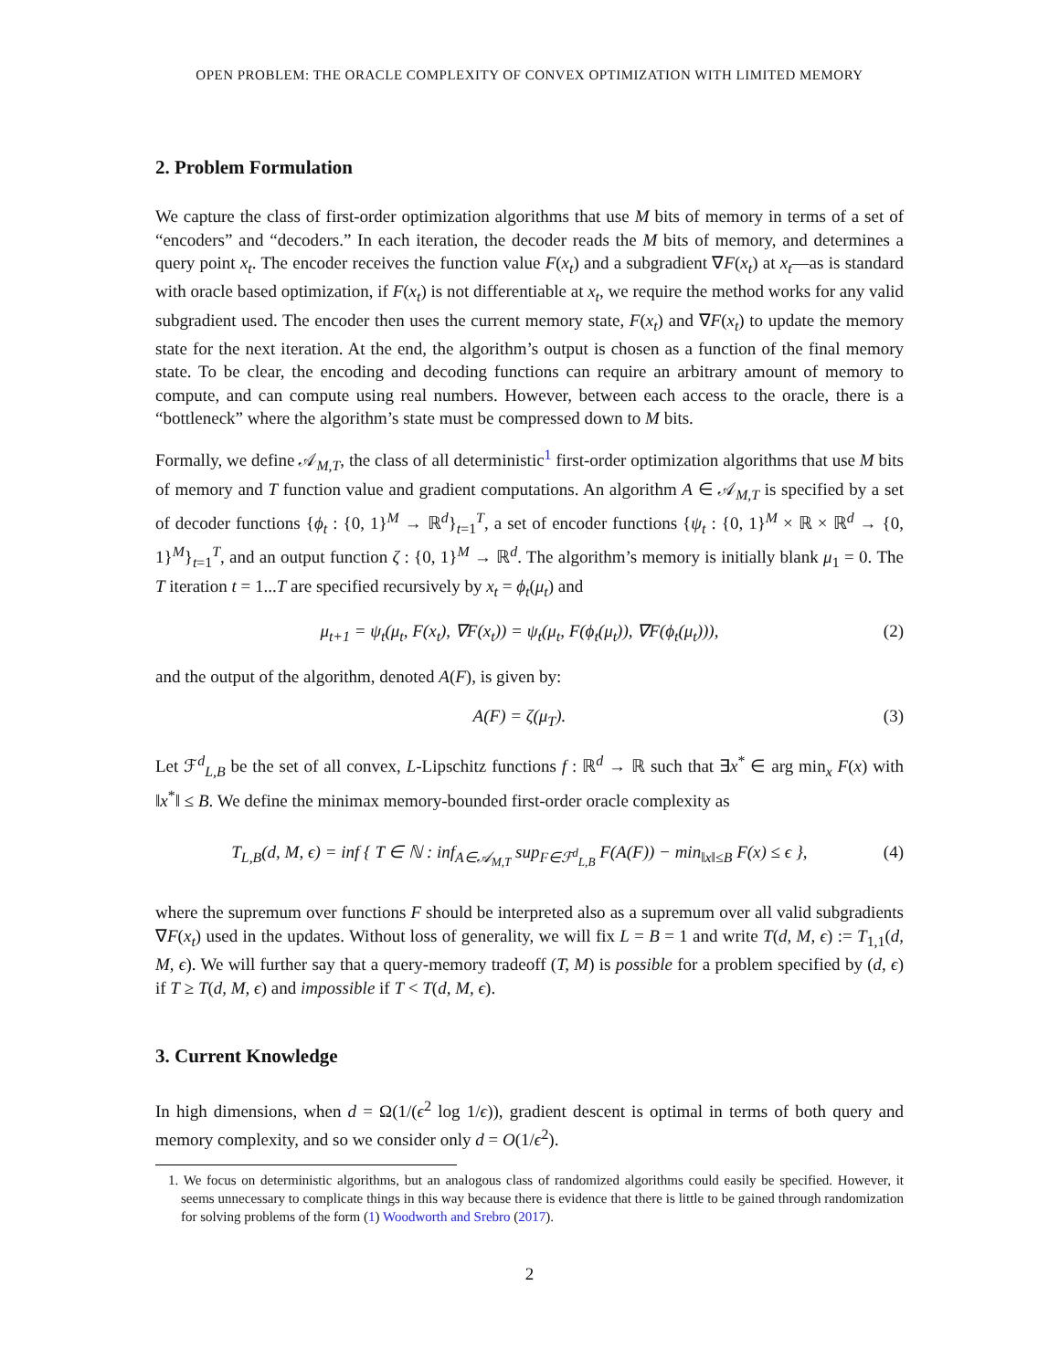OPEN PROBLEM: THE ORACLE COMPLEXITY OF CONVEX OPTIMIZATION WITH LIMITED MEMORY
2. Problem Formulation
We capture the class of first-order optimization algorithms that use M bits of memory in terms of a set of “encoders” and “decoders.” In each iteration, the decoder reads the M bits of memory, and determines a query point x<sub>t</sub>. The encoder receives the function value F(x<sub>t</sub>) and a subgradient ∇F(x<sub>t</sub>) at x<sub>t</sub>—as is standard with oracle based optimization, if F(x<sub>t</sub>) is not differentiable at x<sub>t</sub>, we require the method works for any valid subgradient used. The encoder then uses the current memory state, F(x<sub>t</sub>) and ∇F(x<sub>t</sub>) to update the memory state for the next iteration. At the end, the algorithm’s output is chosen as a function of the final memory state. To be clear, the encoding and decoding functions can require an arbitrary amount of memory to compute, and can compute using real numbers. However, between each access to the oracle, there is a “bottleneck” where the algorithm’s state must be compressed down to M bits.
Formally, we define 𝒜<sub>M,T</sub>, the class of all deterministic<sup>1</sup> first-order optimization algorithms that use M bits of memory and T function value and gradient computations. An algorithm A ∈ 𝒜<sub>M,T</sub> is specified by a set of decoder functions {ϕ<sub>t</sub> : {0, 1}<sup>M</sup> → ℝ<sup>d</sup>}<sub>t=1</sub><sup>T</sup>, a set of encoder functions {ψ<sub>t</sub> : {0, 1}<sup>M</sup> × ℝ × ℝ<sup>d</sup> → {0, 1}<sup>M</sup>}<sub>t=1</sub><sup>T</sup>, and an output function ζ : {0, 1}<sup>M</sup> → ℝ<sup>d</sup>. The algorithm’s memory is initially blank μ<sub>1</sub> = 0. The T iteration t = 1...T are specified recursively by x<sub>t</sub> = ϕ<sub>t</sub>(μ<sub>t</sub>) and
μ<sub>t+1</sub> = ψ<sub>t</sub>(μ<sub>t</sub>, F(x<sub>t</sub>), ∇F(x<sub>t</sub>)) = ψ<sub>t</sub>(μ<sub>t</sub>, F(ϕ<sub>t</sub>(μ<sub>t</sub>)), ∇F(ϕ<sub>t</sub>(μ<sub>t</sub>))), (2)
and the output of the algorithm, denoted A(F), is given by:
A(F) = ζ(μ<sub>T</sub>). (3)
Let ℱ<sup>d</sup><sub>L,B</sub> be the set of all convex, L-Lipschitz functions f : ℝ<sup>d</sup> → ℝ such that ∃x<sup>*</sup> ∈ arg min<sub>x</sub> F(x) with ‖x<sup>*</sup>‖ ≤ B. We define the minimax memory-bounded first-order oracle complexity as
T<sub>L,B</sub>(d, M, ϵ) = inf { T ∈ ℕ : inf<sub>A∈𝒜<sub>M,T</sub></sub> sup<sub>F∈ℱ<sup>d</sup><sub>L,B</sub></sub> F(A(F)) − min<sub>‖x‖≤B</sub> F(x) ≤ ϵ }, (4)
where the supremum over functions F should be interpreted also as a supremum over all valid subgradients ∇F(x<sub>t</sub>) used in the updates. Without loss of generality, we will fix L = B = 1 and write T(d, M, ϵ) := T<sub>1,1</sub>(d, M, ϵ). We will further say that a query-memory tradeoff (T, M) is possible for a problem specified by (d, ϵ) if T ≥ T(d, M, ϵ) and impossible if T < T(d, M, ϵ).
3. Current Knowledge
In high dimensions, when d = Ω(1/(ϵ<sup>2</sup> log 1/ϵ)), gradient descent is optimal in terms of both query and memory complexity, and so we consider only d = O(1/ϵ<sup>2</sup>).
1. We focus on deterministic algorithms, but an analogous class of randomized algorithms could easily be specified. However, it seems unnecessary to complicate things in this way because there is evidence that there is little to be gained through randomization for solving problems of the form (1) Woodworth and Srebro (2017).
2